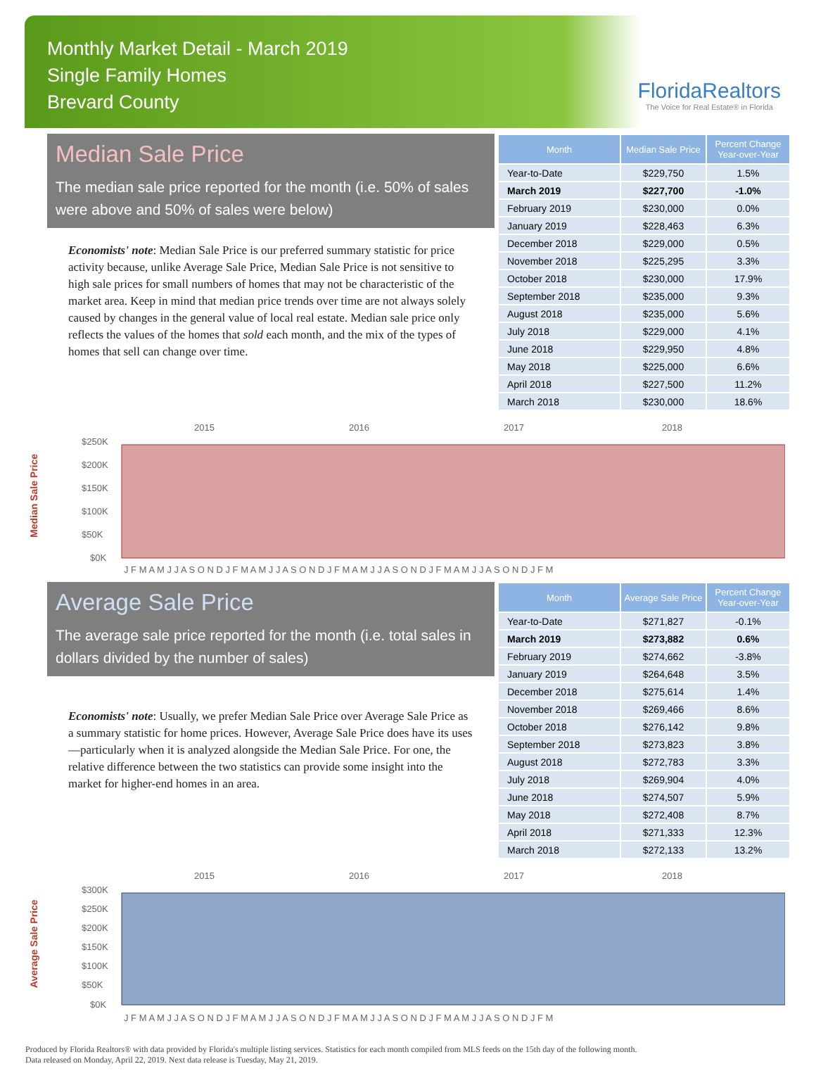Monthly Market Detail - March 2019
Single Family Homes
Brevard County
FloridaRealtors
The Voice for Real Estate® in Florida
Median Sale Price
The median sale price reported for the month (i.e. 50% of sales were above and 50% of sales were below)
Economists' note: Median Sale Price is our preferred summary statistic for price activity because, unlike Average Sale Price, Median Sale Price is not sensitive to high sale prices for small numbers of homes that may not be characteristic of the market area. Keep in mind that median price trends over time are not always solely caused by changes in the general value of local real estate. Median sale price only reflects the values of the homes that sold each month, and the mix of the types of homes that sell can change over time.
| Month | Median Sale Price | Percent Change Year-over-Year |
| --- | --- | --- |
| Year-to-Date | $229,750 | 1.5% |
| March 2019 | $227,700 | -1.0% |
| February 2019 | $230,000 | 0.0% |
| January 2019 | $228,463 | 6.3% |
| December 2018 | $229,000 | 0.5% |
| November 2018 | $225,295 | 3.3% |
| October 2018 | $230,000 | 17.9% |
| September 2018 | $235,000 | 9.3% |
| August 2018 | $235,000 | 5.6% |
| July 2018 | $229,000 | 4.1% |
| June 2018 | $229,950 | 4.8% |
| May 2018 | $225,000 | 6.6% |
| April 2018 | $227,500 | 11.2% |
| March 2018 | $230,000 | 18.6% |
Median Sale Price
2015
2016
2017
2018
$250K
$200K
$150K
$100K
$50K
$0K
J F M A M J J A S O N D J F M A M J J A S O N D J F M A M J J A S O N D J F M A M J J A S O N D J F M
Average Sale Price
The average sale price reported for the month (i.e. total sales in dollars divided by the number of sales)
Economists' note: Usually, we prefer Median Sale Price over Average Sale Price as a summary statistic for home prices. However, Average Sale Price does have its uses—particularly when it is analyzed alongside the Median Sale Price. For one, the relative difference between the two statistics can provide some insight into the market for higher-end homes in an area.
| Month | Average Sale Price | Percent Change Year-over-Year |
| --- | --- | --- |
| Year-to-Date | $271,827 | -0.1% |
| March 2019 | $273,882 | 0.6% |
| February 2019 | $274,662 | -3.8% |
| January 2019 | $264,648 | 3.5% |
| December 2018 | $275,614 | 1.4% |
| November 2018 | $269,466 | 8.6% |
| October 2018 | $276,142 | 9.8% |
| September 2018 | $273,823 | 3.8% |
| August 2018 | $272,783 | 3.3% |
| July 2018 | $269,904 | 4.0% |
| June 2018 | $274,507 | 5.9% |
| May 2018 | $272,408 | 8.7% |
| April 2018 | $271,333 | 12.3% |
| March 2018 | $272,133 | 13.2% |
Average Sale Price
2015
2016
2017
2018
$300K
$250K
$200K
$150K
$100K
$50K
$0K
J F M A M J J A S O N D J F M A M J J A S O N D J F M A M J J A S O N D J F M A M J J A S O N D J F M
Produced by Florida Realtors® with data provided by Florida's multiple listing services. Statistics for each month compiled from MLS feeds on the 15th day of the following month.
Data released on Monday, April 22, 2019. Next data release is Tuesday, May 21, 2019.